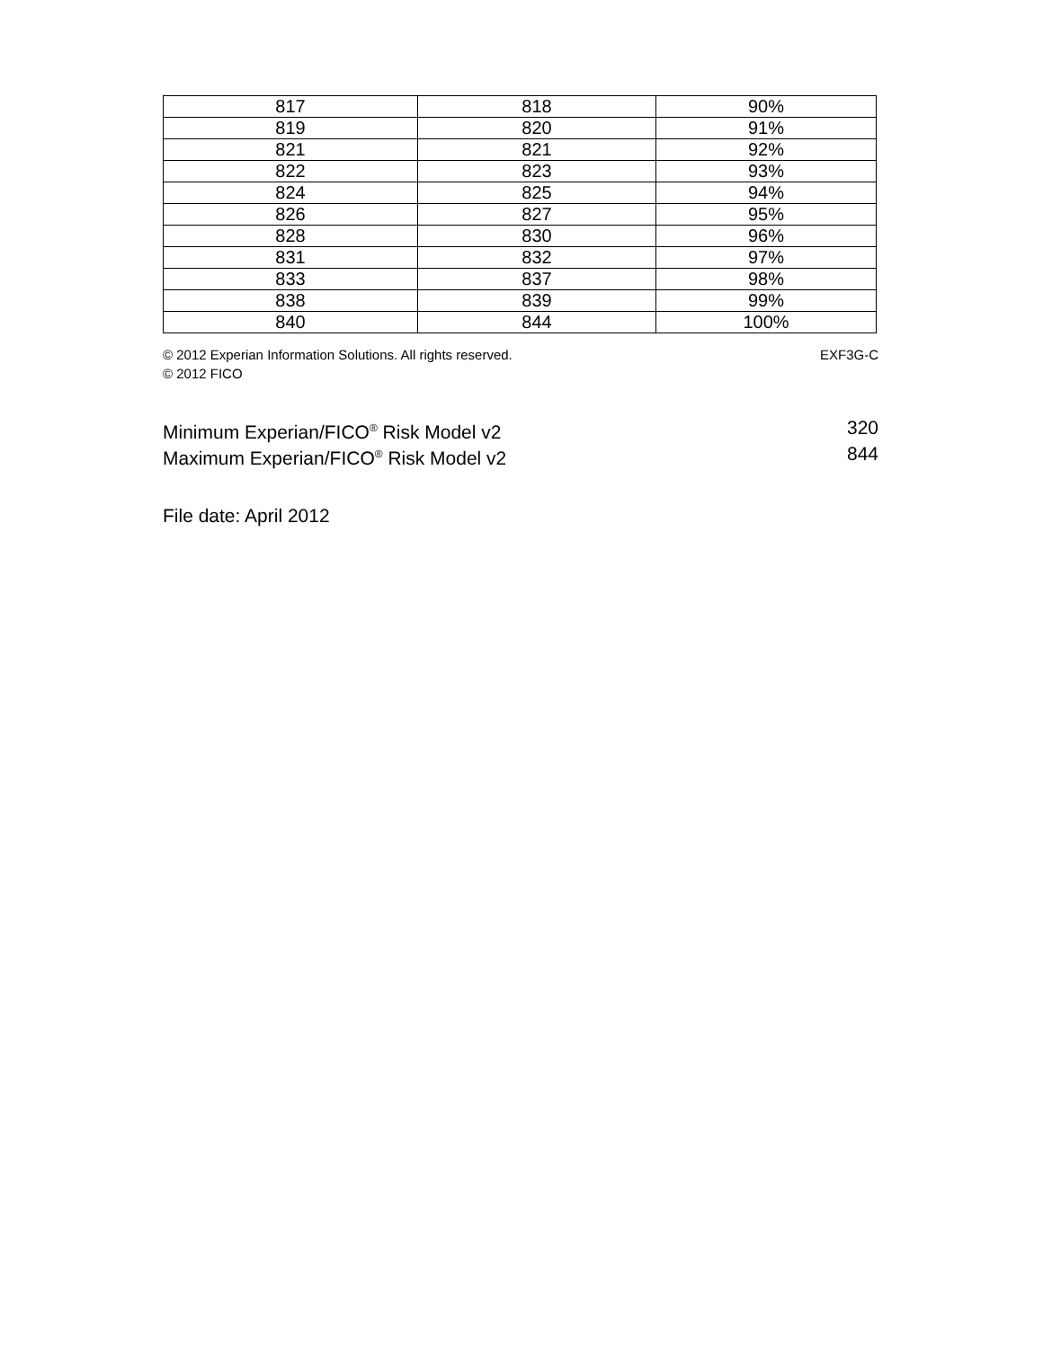| 817 | 818 | 90% |
| 819 | 820 | 91% |
| 821 | 821 | 92% |
| 822 | 823 | 93% |
| 824 | 825 | 94% |
| 826 | 827 | 95% |
| 828 | 830 | 96% |
| 831 | 832 | 97% |
| 833 | 837 | 98% |
| 838 | 839 | 99% |
| 840 | 844 | 100% |
© 2012 Experian Information Solutions. All rights reserved.
© 2012 FICO
EXF3G-C
Minimum Experian/FICO<sup>®</sup> Risk Model v2 320
Maximum Experian/FICO<sup>®</sup> Risk Model v2 844
File date: April 2012